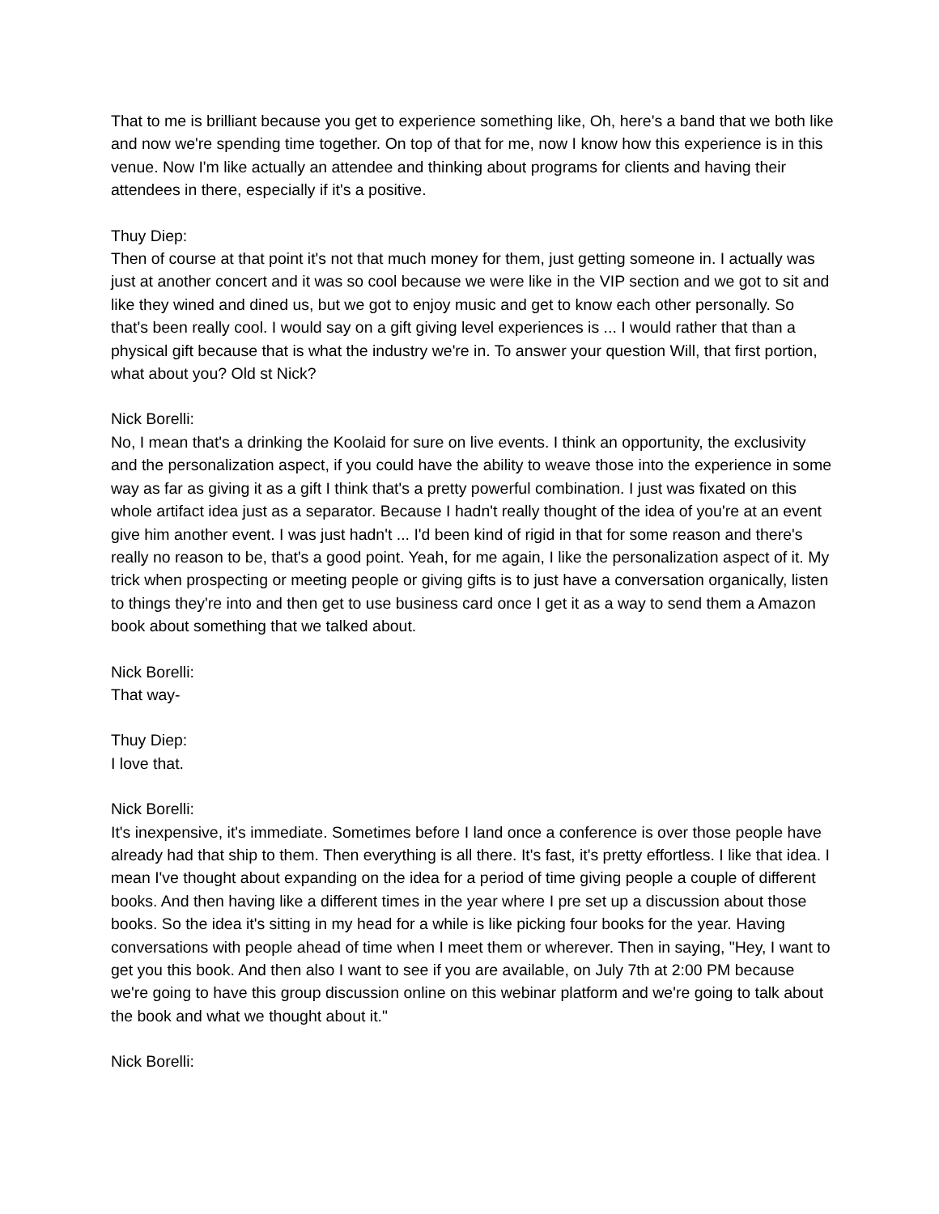That to me is brilliant because you get to experience something like, Oh, here's a band that we both like and now we're spending time together. On top of that for me, now I know how this experience is in this venue. Now I'm like actually an attendee and thinking about programs for clients and having their attendees in there, especially if it's a positive.
Thuy Diep:
Then of course at that point it's not that much money for them, just getting someone in. I actually was just at another concert and it was so cool because we were like in the VIP section and we got to sit and like they wined and dined us, but we got to enjoy music and get to know each other personally. So that's been really cool. I would say on a gift giving level experiences is ... I would rather that than a physical gift because that is what the industry we're in. To answer your question Will, that first portion, what about you? Old st Nick?
Nick Borelli:
No, I mean that's a drinking the Koolaid for sure on live events. I think an opportunity, the exclusivity and the personalization aspect, if you could have the ability to weave those into the experience in some way as far as giving it as a gift I think that's a pretty powerful combination. I just was fixated on this whole artifact idea just as a separator. Because I hadn't really thought of the idea of you're at an event give him another event. I was just hadn't ... I'd been kind of rigid in that for some reason and there's really no reason to be, that's a good point. Yeah, for me again, I like the personalization aspect of it. My trick when prospecting or meeting people or giving gifts is to just have a conversation organically, listen to things they're into and then get to use business card once I get it as a way to send them a Amazon book about something that we talked about.
Nick Borelli:
That way-
Thuy Diep:
I love that.
Nick Borelli:
It's inexpensive, it's immediate. Sometimes before I land once a conference is over those people have already had that ship to them. Then everything is all there. It's fast, it's pretty effortless. I like that idea. I mean I've thought about expanding on the idea for a period of time giving people a couple of different books. And then having like a different times in the year where I pre set up a discussion about those books. So the idea it's sitting in my head for a while is like picking four books for the year. Having conversations with people ahead of time when I meet them or wherever. Then in saying, "Hey, I want to get you this book. And then also I want to see if you are available, on July 7th at 2:00 PM because we're going to have this group discussion online on this webinar platform and we're going to talk about the book and what we thought about it."
Nick Borelli: